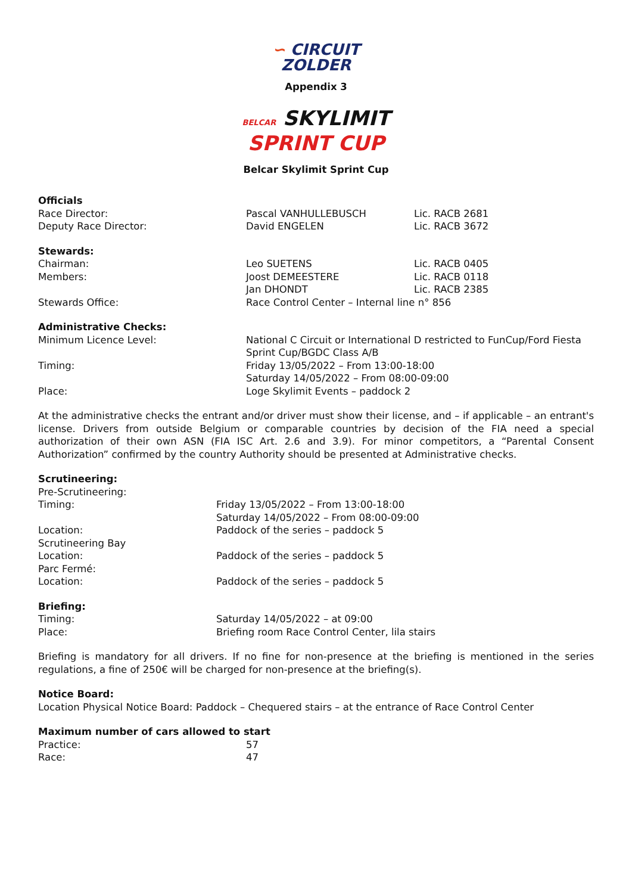∽ CIRCUIT
ZOLDER
Appendix 3
BELCAR SKYLIMIT
SPRINT CUP
Belcar Skylimit Sprint Cup
Officials
| Race Director: | Pascal VANHULLEBUSCH | Lic. RACB 2681 |
| Deputy Race Director: | David ENGELEN | Lic. RACB 3672 |
Stewards:
| Chairman: | Leo SUETENS | Lic. RACB 0405 |
| Members: | Joost DEMEESTERE | Lic. RACB 0118 |
| | Jan DHONDT | Lic. RACB 2385 |
| Stewards Office: | Race Control Center – Internal line n° 856 | |
Administrative Checks:
| Minimum Licence Level: | National C Circuit or International D restricted to FunCup/Ford Fiesta Sprint Cup/BGDC Class A/B |
| Timing: | Friday 13/05/2022 – From 13:00-18:00 Saturday 14/05/2022 – From 08:00-09:00 |
| Place: | Loge Skylimit Events – paddock 2 |
At the administrative checks the entrant and/or driver must show their license, and – if applicable – an entrant's license. Drivers from outside Belgium or comparable countries by decision of the FIA need a special authorization of their own ASN (FIA ISC Art. 2.6 and 3.9). For minor competitors, a “Parental Consent Authorization” confirmed by the country Authority should be presented at Administrative checks.
Scrutineering:
| Pre-Scrutineering: | |
| Timing: | Friday 13/05/2022 – From 13:00-18:00 Saturday 14/05/2022 – From 08:00-09:00 |
| Location: | Paddock of the series – paddock 5 |
| Scrutineering Bay | |
| Location: | Paddock of the series – paddock 5 |
| Parc Fermé: | |
| Location: | Paddock of the series – paddock 5 |
Briefing:
| Timing: | Saturday 14/05/2022 – at 09:00 |
| Place: | Briefing room Race Control Center, lila stairs |
Briefing is mandatory for all drivers. If no fine for non-presence at the briefing is mentioned in the series regulations, a fine of 250€ will be charged for non-presence at the briefing(s).
Notice Board:
Location Physical Notice Board: Paddock – Chequered stairs – at the entrance of Race Control Center
Maximum number of cars allowed to start
| Practice: | 57 |
| Race: | 47 |